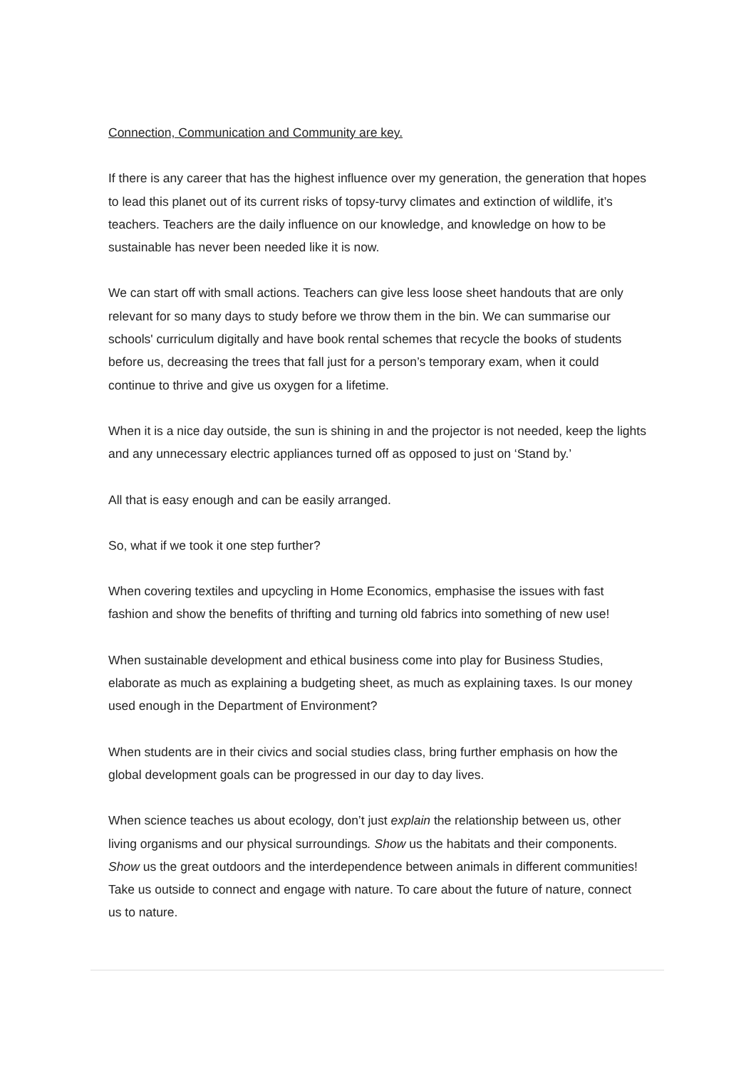Connection, Communication and Community are key.
If there is any career that has the highest influence over my generation, the generation that hopes to lead this planet out of its current risks of topsy-turvy climates and extinction of wildlife, it’s teachers. Teachers are the daily influence on our knowledge, and knowledge on how to be sustainable has never been needed like it is now.
We can start off with small actions. Teachers can give less loose sheet handouts that are only relevant for so many days to study before we throw them in the bin. We can summarise our schools' curriculum digitally and have book rental schemes that recycle the books of students before us, decreasing the trees that fall just for a person’s temporary exam, when it could continue to thrive and give us oxygen for a lifetime.
When it is a nice day outside, the sun is shining in and the projector is not needed, keep the lights and any unnecessary electric appliances turned off as opposed to just on ‘Stand by.’
All that is easy enough and can be easily arranged.
So, what if we took it one step further?
When covering textiles and upcycling in Home Economics, emphasise the issues with fast fashion and show the benefits of thrifting and turning old fabrics into something of new use!
When sustainable development and ethical business come into play for Business Studies, elaborate as much as explaining a budgeting sheet, as much as explaining taxes. Is our money used enough in the Department of Environment?
When students are in their civics and social studies class, bring further emphasis on how the global development goals can be progressed in our day to day lives.
When science teaches us about ecology, don’t just explain the relationship between us, other living organisms and our physical surroundings. Show us the habitats and their components. Show us the great outdoors and the interdependence between animals in different communities! Take us outside to connect and engage with nature. To care about the future of nature, connect us to nature.